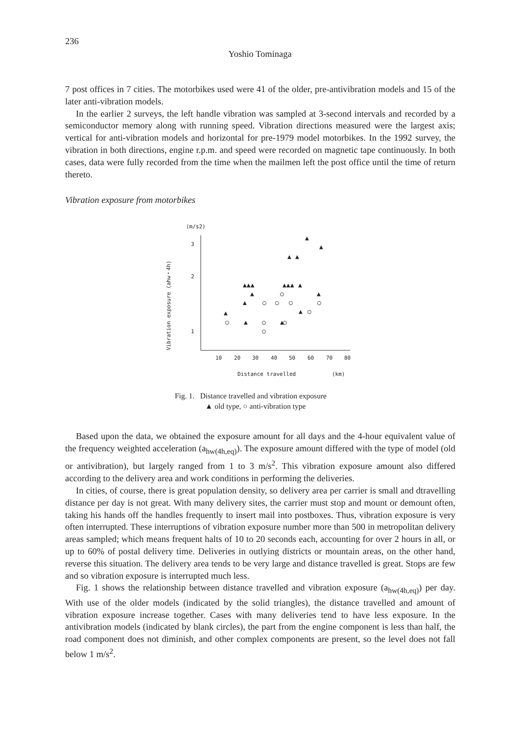236
Yoshio Tominaga
7 post offices in 7 cities. The motorbikes used were 41 of the older, pre-antivibration models and 15 of the later anti-vibration models.
In the earlier 2 surveys, the left handle vibration was sampled at 3-second intervals and recorded by a semiconductor memory along with running speed. Vibration directions measured were the largest axis; vertical for anti-vibration models and horizontal for pre-1979 model motorbikes. In the 1992 survey, the vibration in both directions, engine r.p.m. and speed were recorded on magnetic tape continuously. In both cases, data were fully recorded from the time when the mailmen left the post office until the time of return thereto.
Vibration exposure from motorbikes
(m/s2)
Vibration exposure (ahw・4h)
3
2
1
10
20
30
40
50
60
70
80
Distance travelled
(km)
▲
▲
▲
▲
▲▲▲
▲▲▲
▲
▲
▲
▲
▲
▲
▲
▲
○
○
○
○
○
○
○
○
○
○
Fig. 1. Distance travelled and vibration exposure
▲ old type, ○ anti-vibration type
Based upon the data, we obtained the exposure amount for all days and the 4-hour equivalent value of the frequency weighted acceleration (a<sub>hw(4h,eq)</sub>). The exposure amount differed with the type of model (old or antivibration), but largely ranged from 1 to 3 m/s<sup>2</sup>. This vibration exposure amount also differed according to the delivery area and work conditions in performing the deliveries.
In cities, of course, there is great population density, so delivery area per carrier is small and dtravelling distance per day is not great. With many delivery sites, the carrier must stop and mount or demount often, taking his hands off the handles frequently to insert mail into postboxes. Thus, vibration exposure is very often interrupted. These interruptions of vibration exposure number more than 500 in metropolitan delivery areas sampled; which means frequent halts of 10 to 20 seconds each, accounting for over 2 hours in all, or up to 60% of postal delivery time. Deliveries in outlying districts or mountain areas, on the other hand, reverse this situation. The delivery area tends to be very large and distance travelled is great. Stops are few and so vibration exposure is interrupted much less.
Fig. 1 shows the relationship between distance travelled and vibration exposure (a<sub>hw(4h,eq)</sub>) per day. With use of the older models (indicated by the solid triangles), the distance travelled and amount of vibration exposure increase together. Cases with many deliveries tend to have less exposure. In the antivibration models (indicated by blank circles), the part from the engine component is less than half, the road component does not diminish, and other complex components are present, so the level does not fall below 1 m/s<sup>2</sup>.